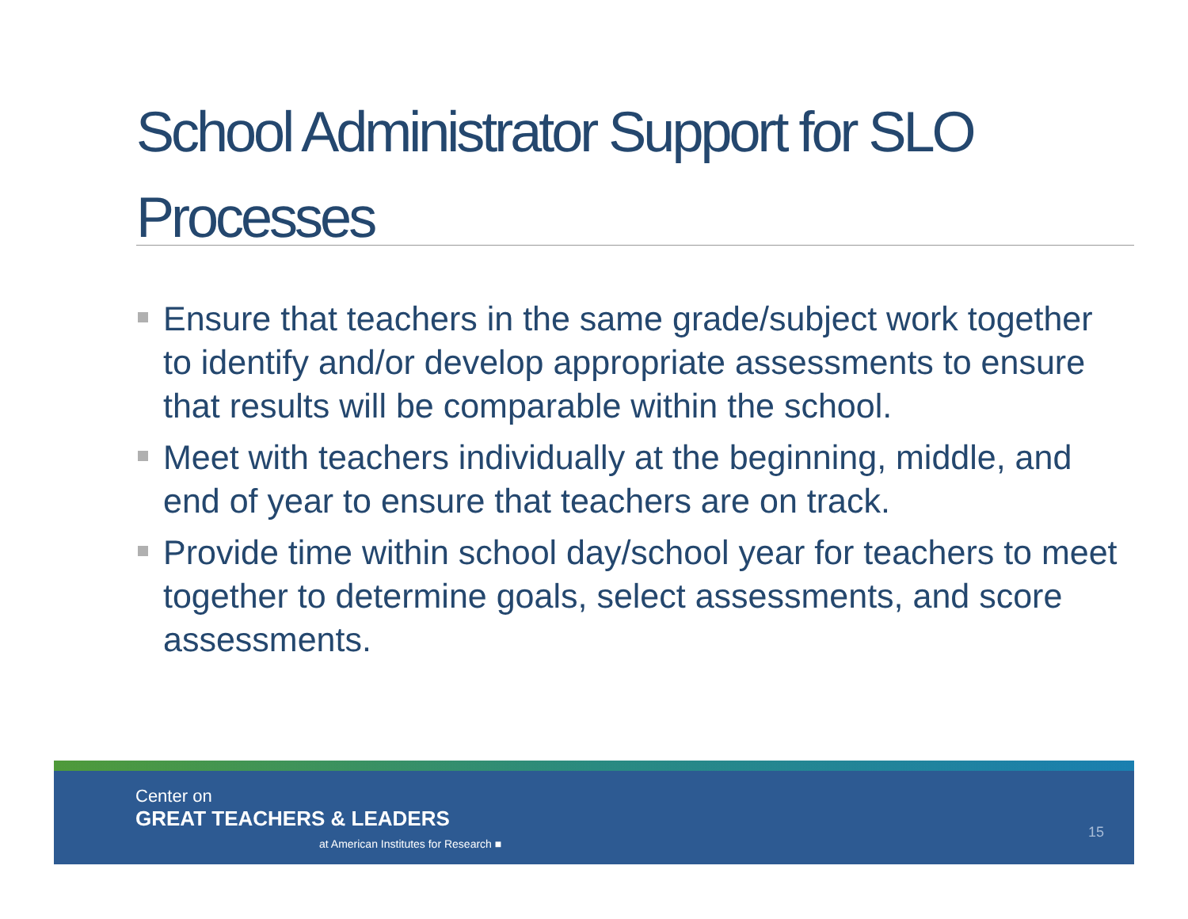School Administrator Support for SLO Processes
Ensure that teachers in the same grade/subject work together to identify and/or develop appropriate assessments to ensure that results will be comparable within the school.
Meet with teachers individually at the beginning, middle, and end of year to ensure that teachers are on track.
Provide time within school day/school year for teachers to meet together to determine goals, select assessments, and score assessments.
Center on
GREAT TEACHERS & LEADERS
at American Institutes for Research ■
15